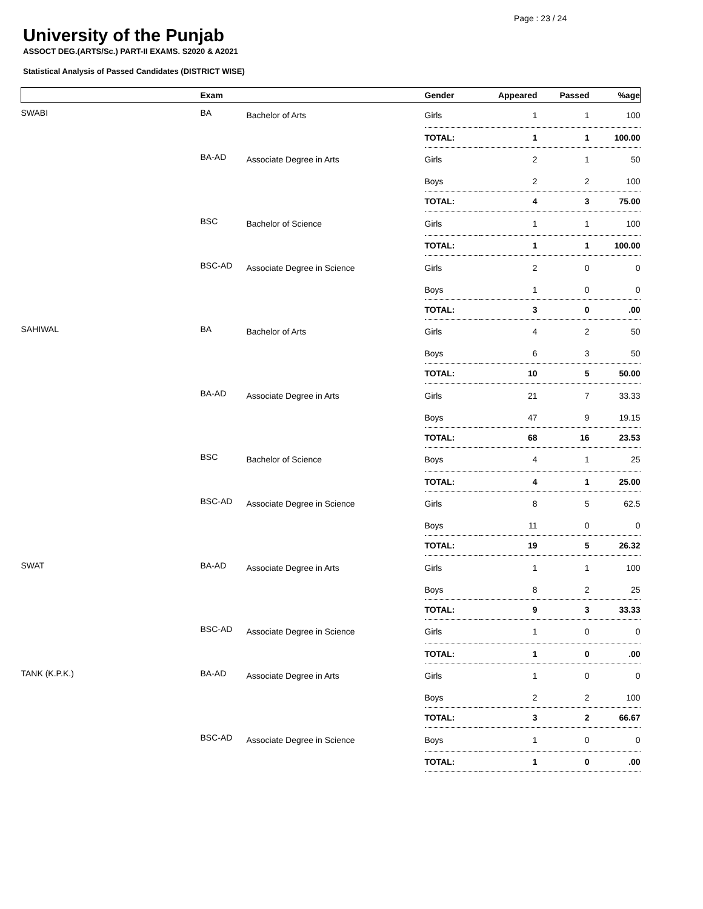Page : 23 / 24
University of the Punjab
ASSOCT DEG.(ARTS/Sc.) PART-II EXAMS. S2020 & A2021
Statistical Analysis of Passed Candidates (DISTRICT WISE)
| | Exam | | Gender | Appeared | Passed | %age |
| --- | --- | --- | --- | --- | --- | --- |
| SWABI | BA | Bachelor of Arts | Girls | 1 | 1 | 100 |
| | | | TOTAL: | 1 | 1 | 100.00 |
| | BA-AD | Associate Degree in Arts | Girls | 2 | 1 | 50 |
| | | | Boys | 2 | 2 | 100 |
| | | | TOTAL: | 4 | 3 | 75.00 |
| | BSC | Bachelor of Science | Girls | 1 | 1 | 100 |
| | | | TOTAL: | 1 | 1 | 100.00 |
| | BSC-AD | Associate Degree in Science | Girls | 2 | 0 | 0 |
| | | | Boys | 1 | 0 | 0 |
| | | | TOTAL: | 3 | 0 | .00 |
| SAHIWAL | BA | Bachelor of Arts | Girls | 4 | 2 | 50 |
| | | | Boys | 6 | 3 | 50 |
| | | | TOTAL: | 10 | 5 | 50.00 |
| | BA-AD | Associate Degree in Arts | Girls | 21 | 7 | 33.33 |
| | | | Boys | 47 | 9 | 19.15 |
| | | | TOTAL: | 68 | 16 | 23.53 |
| | BSC | Bachelor of Science | Boys | 4 | 1 | 25 |
| | | | TOTAL: | 4 | 1 | 25.00 |
| | BSC-AD | Associate Degree in Science | Girls | 8 | 5 | 62.5 |
| | | | Boys | 11 | 0 | 0 |
| | | | TOTAL: | 19 | 5 | 26.32 |
| SWAT | BA-AD | Associate Degree in Arts | Girls | 1 | 1 | 100 |
| | | | Boys | 8 | 2 | 25 |
| | | | TOTAL: | 9 | 3 | 33.33 |
| | BSC-AD | Associate Degree in Science | Girls | 1 | 0 | 0 |
| | | | TOTAL: | 1 | 0 | .00 |
| TANK (K.P.K.) | BA-AD | Associate Degree in Arts | Girls | 1 | 0 | 0 |
| | | | Boys | 2 | 2 | 100 |
| | | | TOTAL: | 3 | 2 | 66.67 |
| | BSC-AD | Associate Degree in Science | Boys | 1 | 0 | 0 |
| | | | TOTAL: | 1 | 0 | .00 |